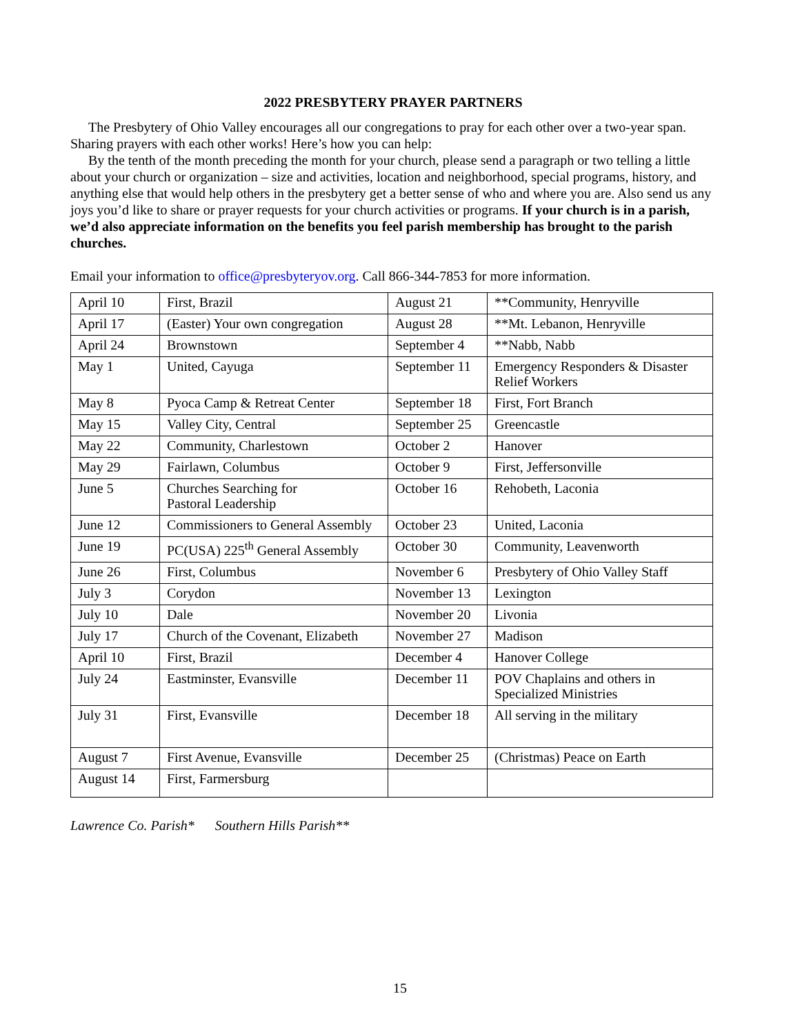2022 PRESBYTERY PRAYER PARTNERS
The Presbytery of Ohio Valley encourages all our congregations to pray for each other over a two-year span. Sharing prayers with each other works! Here’s how you can help:
By the tenth of the month preceding the month for your church, please send a paragraph or two telling a little about your church or organization – size and activities, location and neighborhood, special programs, history, and anything else that would help others in the presbytery get a better sense of who and where you are. Also send us any joys you’d like to share or prayer requests for your church activities or programs. If your church is in a parish, we’d also appreciate information on the benefits you feel parish membership has brought to the parish churches.
Email your information to office@presbyteryov.org. Call 866-344-7853 for more information.
| April 10 | First, Brazil | August 21 | **Community, Henryville |
| April 17 | (Easter) Your own congregation | August 28 | **Mt. Lebanon, Henryville |
| April 24 | Brownstown | September 4 | **Nabb, Nabb |
| May 1 | United, Cayuga | September 11 | Emergency Responders & Disaster Relief Workers |
| May 8 | Pyoca Camp & Retreat Center | September 18 | First, Fort Branch |
| May 15 | Valley City, Central | September 25 | Greencastle |
| May 22 | Community, Charlestown | October 2 | Hanover |
| May 29 | Fairlawn, Columbus | October 9 | First, Jeffersonville |
| June 5 | Churches Searching for Pastoral Leadership | October 16 | Rehobeth, Laconia |
| June 12 | Commissioners to General Assembly | October 23 | United, Laconia |
| June 19 | PC(USA) 225<sup>th</sup> General Assembly | October 30 | Community, Leavenworth |
| June 26 | First, Columbus | November 6 | Presbytery of Ohio Valley Staff |
| July 3 | Corydon | November 13 | Lexington |
| July 10 | Dale | November 20 | Livonia |
| July 17 | Church of the Covenant, Elizabeth | November 27 | Madison |
| April 10 | First, Brazil | December 4 | Hanover College |
| July 24 | Eastminster, Evansville | December 11 | POV Chaplains and others in Specialized Ministries |
| July 31 | First, Evansville | December 18 | All serving in the military |
| August 7 | First Avenue, Evansville | December 25 | (Christmas) Peace on Earth |
| August 14 | First, Farmersburg | | |
Lawrence Co. Parish* Southern Hills Parish**
15